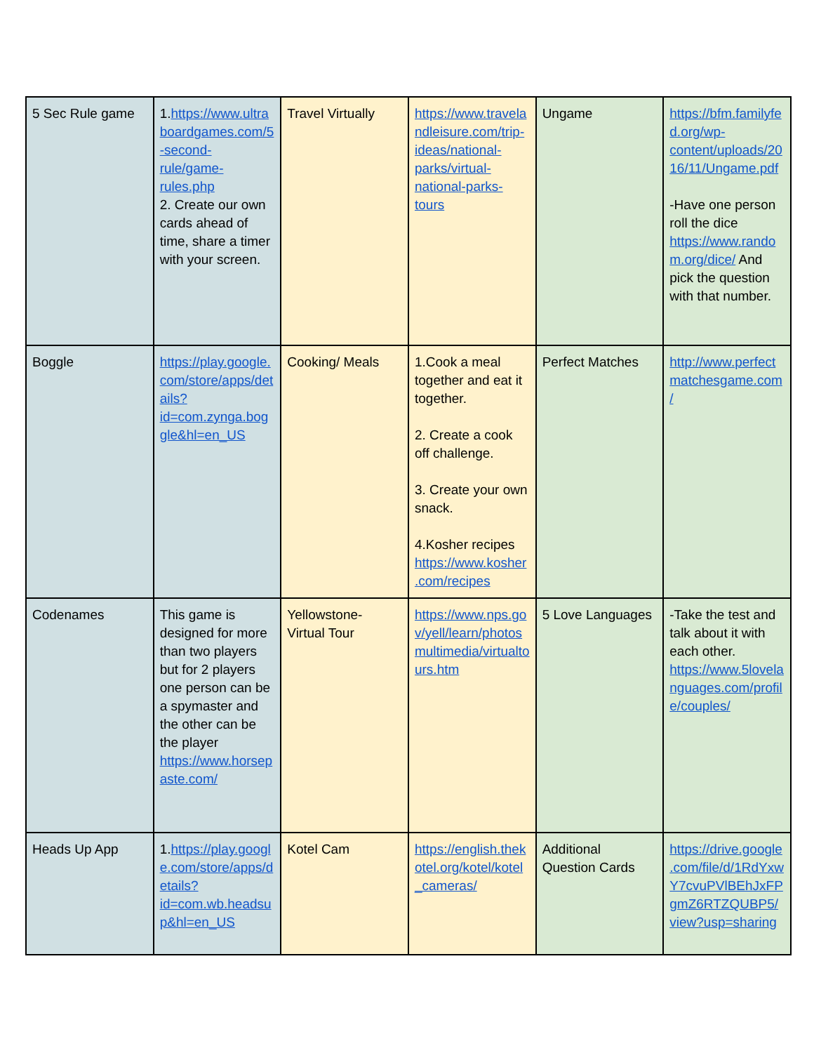| 5 Sec Rule game | 1. https://www.ultraboardgames.com/5-second-rule/game-rules.php 2. Create our own cards ahead of time, share a timer with your screen. | Travel Virtually | https://www.travelandleisure.com/trip-ideas/national-parks/virtual-national-parks-tours | Ungame | https://bfm.familyfed.org/wp-content/uploads/2016/11/Ungame.pdf -Have one person roll the dice https://www.random.org/dice/ And pick the question with that number. |
| Boggle | https://play.google.com/store/apps/details?id=com.zynga.boggle&hl=en_US | Cooking/ Meals | 1.Cook a meal together and eat it together. 2. Create a cook off challenge. 3. Create your own snack. 4.Kosher recipes https://www.kosher.com/recipes | Perfect Matches | http://www.perfectmatchesgame.com/ |
| Codenames | This game is designed for more than two players but for 2 players one person can be a spymaster and the other can be the player https://www.horsepaste.com/ | Yellowstone- Virtual Tour | https://www.nps.gov/yell/learn/photosmultimedia/virtualtours.htm | 5 Love Languages | -Take the test and talk about it with each other. https://www.5lovelanguages.com/profile/couples/ |
| Heads Up App | 1. https://play.google.com/store/apps/details?id=com.wb.headsup&hl=en_US | Kotel Cam | https://english.thekotel.org/kotel/kotel_cameras/ | Additional Question Cards | https://drive.google.com/file/d/1RdYxwY7cvuPVlBEhJxFPgmZ6RTZQUBP5/view?usp=sharing |